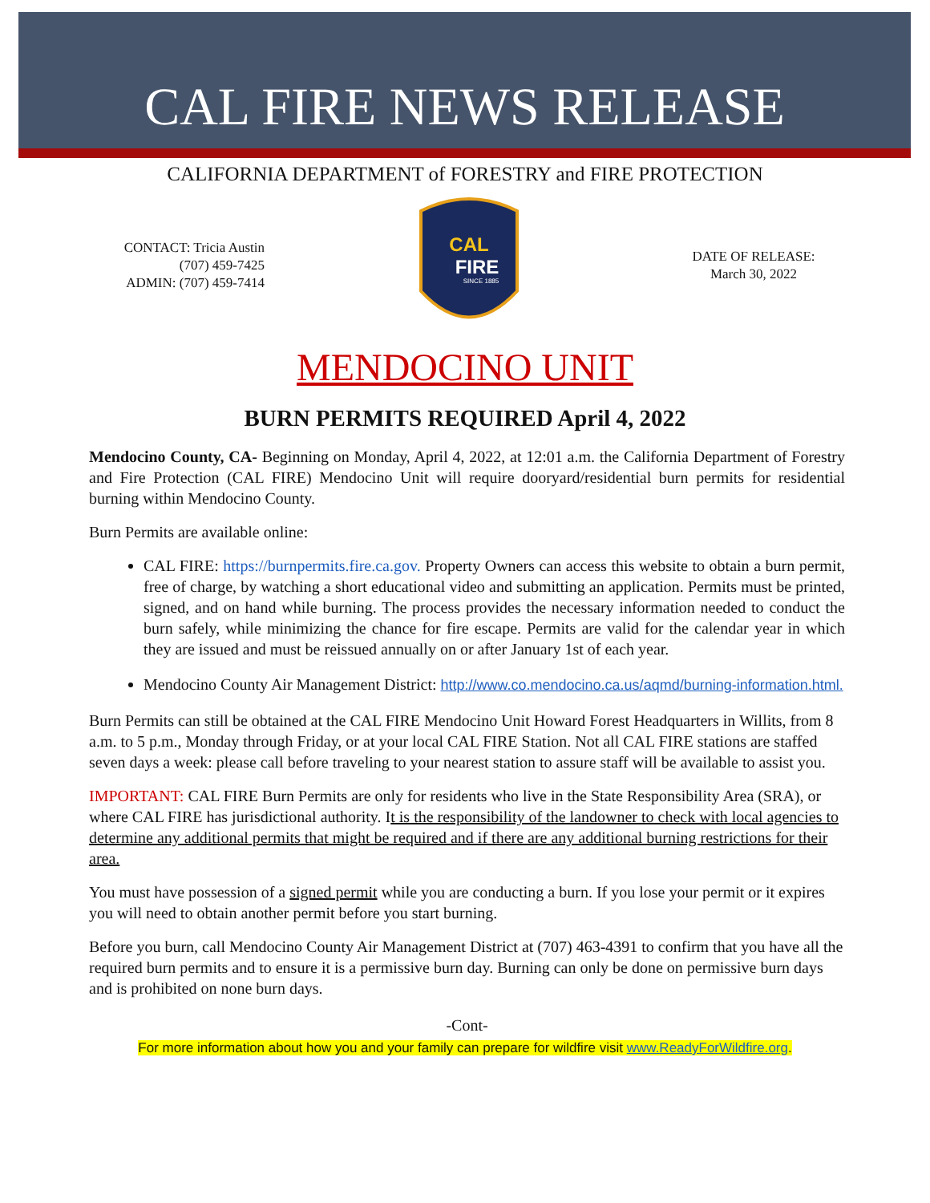CAL FIRE NEWS RELEASE
CALIFORNIA DEPARTMENT of FORESTRY and FIRE PROTECTION
CONTACT: Tricia Austin
(707) 459-7425
ADMIN: (707) 459-7414
CAL
FIRE
SINCE 1885
DATE OF RELEASE:
March 30, 2022
MENDOCINO UNIT
BURN PERMITS REQUIRED April 4, 2022
Mendocino County, CA- Beginning on Monday, April 4, 2022, at 12:01 a.m. the California Department of Forestry and Fire Protection (CAL FIRE) Mendocino Unit will require dooryard/residential burn permits for residential burning within Mendocino County.
Burn Permits are available online:
CAL FIRE: https://burnpermits.fire.ca.gov. Property Owners can access this website to obtain a burn permit, free of charge, by watching a short educational video and submitting an application. Permits must be printed, signed, and on hand while burning. The process provides the necessary information needed to conduct the burn safely, while minimizing the chance for fire escape. Permits are valid for the calendar year in which they are issued and must be reissued annually on or after January 1st of each year.
Mendocino County Air Management District: http://www.co.mendocino.ca.us/aqmd/burning-information.html.
Burn Permits can still be obtained at the CAL FIRE Mendocino Unit Howard Forest Headquarters in Willits, from 8 a.m. to 5 p.m., Monday through Friday, or at your local CAL FIRE Station. Not all CAL FIRE stations are staffed seven days a week: please call before traveling to your nearest station to assure staff will be available to assist you.
IMPORTANT: CAL FIRE Burn Permits are only for residents who live in the State Responsibility Area (SRA), or where CAL FIRE has jurisdictional authority. It is the responsibility of the landowner to check with local agencies to determine any additional permits that might be required and if there are any additional burning restrictions for their area.
You must have possession of a signed permit while you are conducting a burn. If you lose your permit or it expires you will need to obtain another permit before you start burning.
Before you burn, call Mendocino County Air Management District at (707) 463-4391 to confirm that you have all the required burn permits and to ensure it is a permissive burn day. Burning can only be done on permissive burn days and is prohibited on none burn days.
-Cont-
For more information about how you and your family can prepare for wildfire visit www.ReadyForWildfire.org.